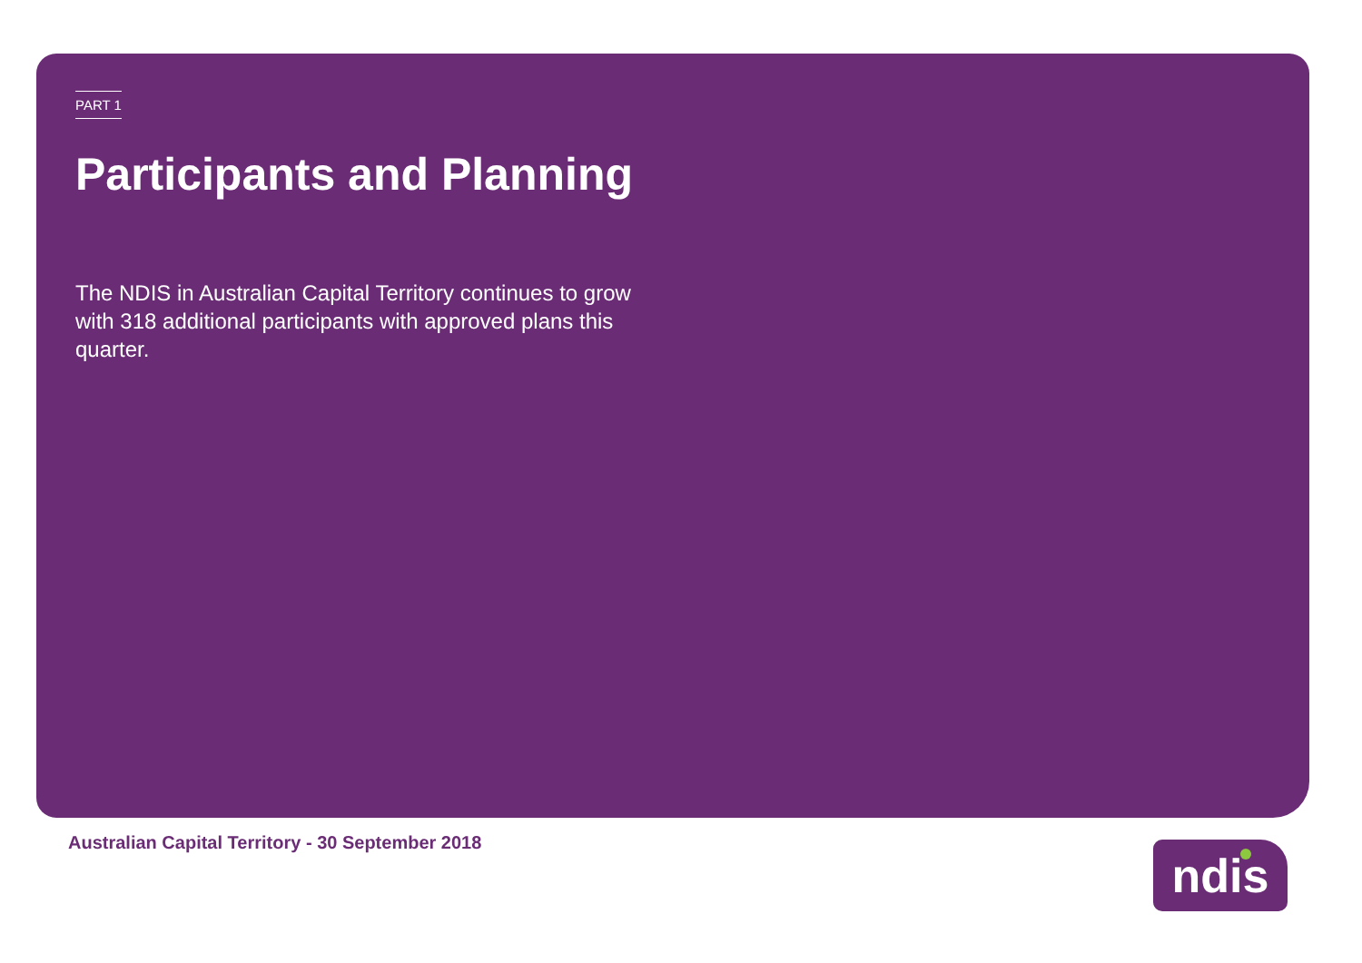PART 1
Participants and Planning
The NDIS in Australian Capital Territory continues to grow with 318 additional participants with approved plans this quarter.
Australian Capital Territory - 30 September 2018
ndis